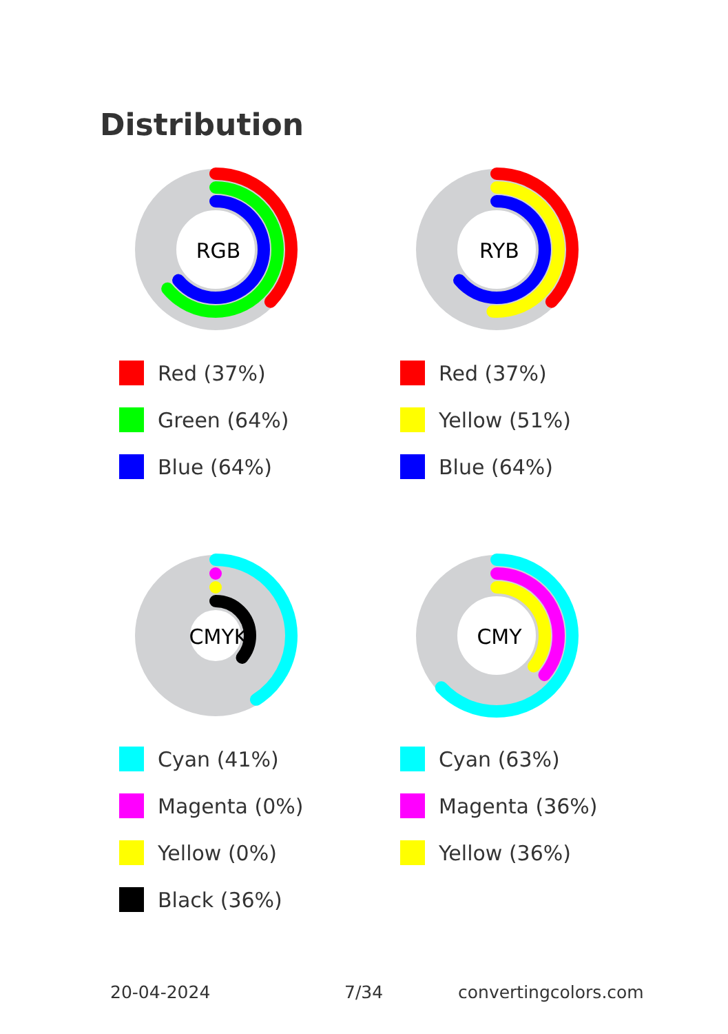Distribution
RGB
Red (37%)
Green (64%)
Blue (64%)
RYB
Red (37%)
Yellow (51%)
Blue (64%)
CMYK
Cyan (41%)
Magenta (0%)
Yellow (0%)
Black (36%)
CMY
Cyan (63%)
Magenta (36%)
Yellow (36%)
20-04-2024 7/34 convertingcolors.com